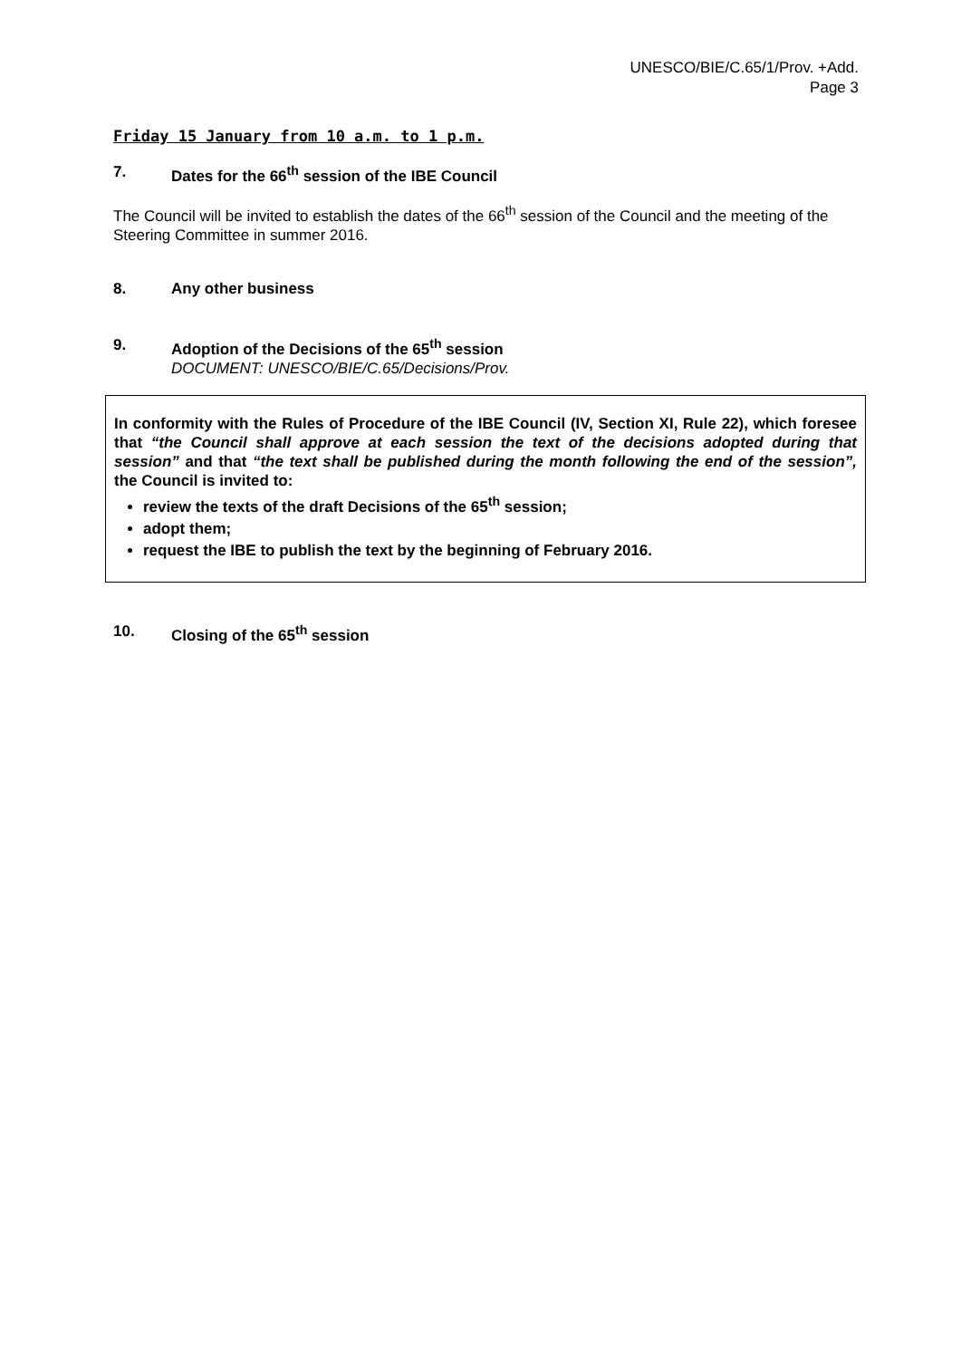UNESCO/BIE/C.65/1/Prov. +Add.
Page 3
Friday 15 January from 10 a.m. to 1 p.m.
7. Dates for the 66<sup>th</sup> session of the IBE Council
The Council will be invited to establish the dates of the 66<sup>th</sup> session of the Council and the meeting of the Steering Committee in summer 2016.
8. Any other business
9. Adoption of the Decisions of the 65<sup>th</sup> session
DOCUMENT: UNESCO/BIE/C.65/Decisions/Prov.
In conformity with the Rules of Procedure of the IBE Council (IV, Section XI, Rule 22), which foresee that “the Council shall approve at each session the text of the decisions adopted during that session” and that “the text shall be published during the month following the end of the session”, the Council is invited to:
review the texts of the draft Decisions of the 65<sup>th</sup> session;
adopt them;
request the IBE to publish the text by the beginning of February 2016.
10. Closing of the 65<sup>th</sup> session